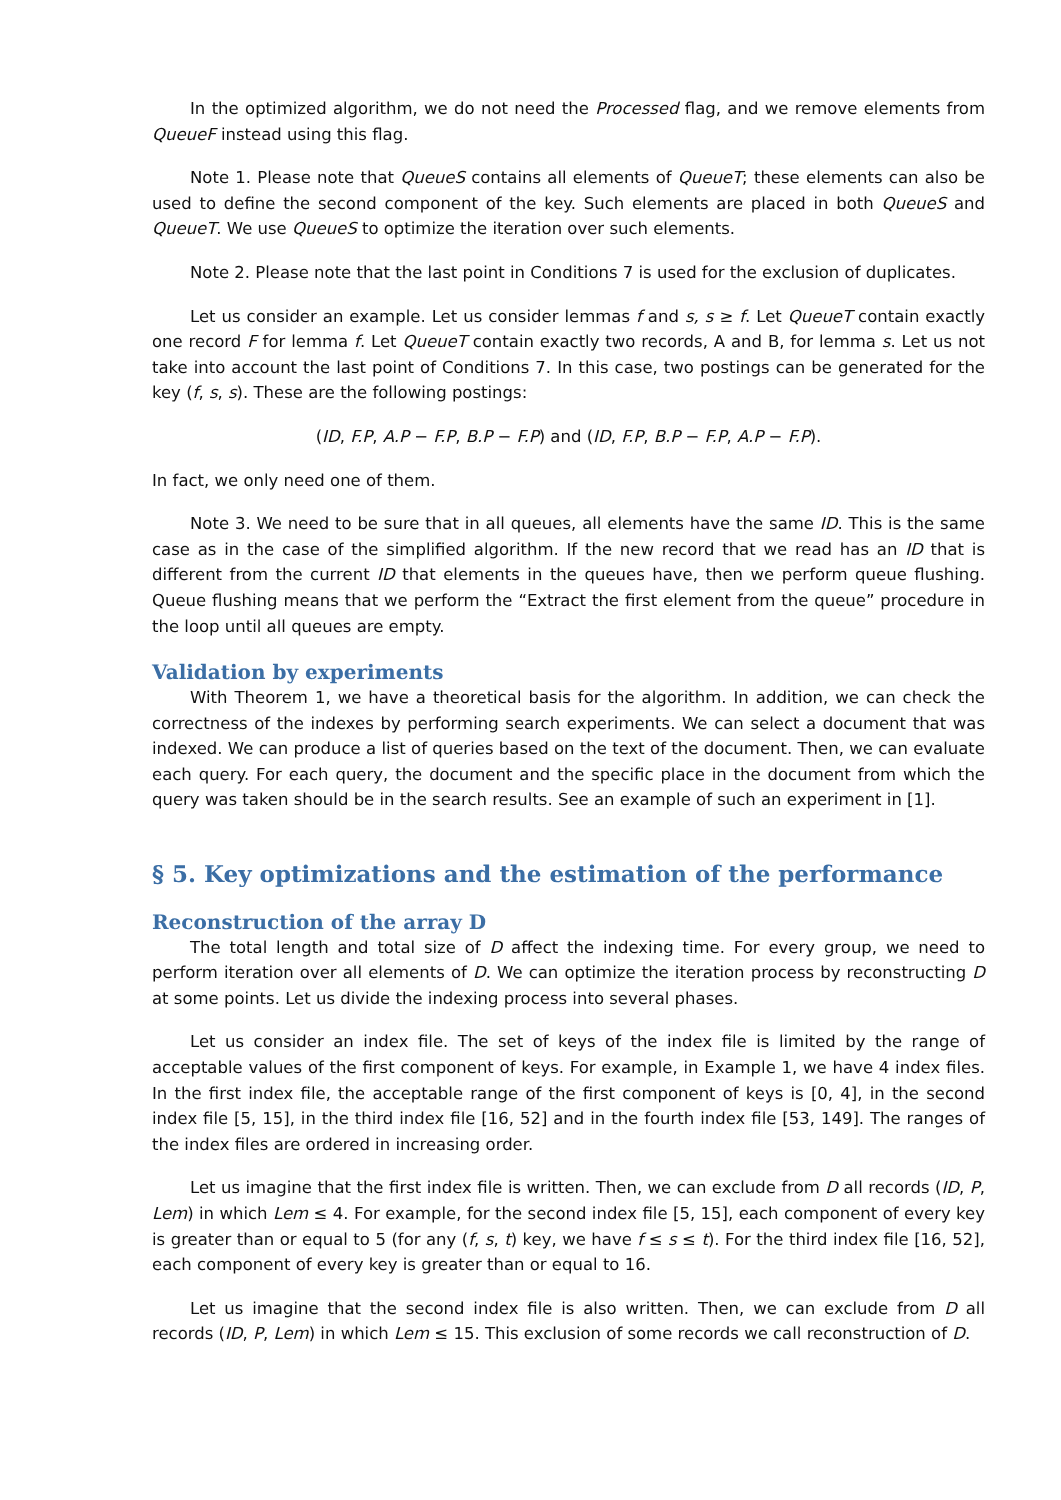In the optimized algorithm, we do not need the Processed flag, and we remove elements from QueueF instead using this flag.
Note 1. Please note that QueueS contains all elements of QueueT; these elements can also be used to define the second component of the key. Such elements are placed in both QueueS and QueueT. We use QueueS to optimize the iteration over such elements.
Note 2. Please note that the last point in Conditions 7 is used for the exclusion of duplicates.
Let us consider an example. Let us consider lemmas f and s, s ≥ f. Let QueueT contain exactly one record F for lemma f. Let QueueT contain exactly two records, A and B, for lemma s. Let us not take into account the last point of Conditions 7. In this case, two postings can be generated for the key (f, s, s). These are the following postings:
(ID, F.P, A.P − F.P, B.P − F.P) and (ID, F.P, B.P − F.P, A.P − F.P).
In fact, we only need one of them.
Note 3. We need to be sure that in all queues, all elements have the same ID. This is the same case as in the case of the simplified algorithm. If the new record that we read has an ID that is different from the current ID that elements in the queues have, then we perform queue flushing. Queue flushing means that we perform the “Extract the first element from the queue” procedure in the loop until all queues are empty.
Validation by experiments
With Theorem 1, we have a theoretical basis for the algorithm. In addition, we can check the correctness of the indexes by performing search experiments. We can select a document that was indexed. We can produce a list of queries based on the text of the document. Then, we can evaluate each query. For each query, the document and the specific place in the document from which the query was taken should be in the search results. See an example of such an experiment in [1].
§ 5. Key optimizations and the estimation of the performance
Reconstruction of the array D
The total length and total size of D affect the indexing time. For every group, we need to perform iteration over all elements of D. We can optimize the iteration process by reconstructing D at some points. Let us divide the indexing process into several phases.
Let us consider an index file. The set of keys of the index file is limited by the range of acceptable values of the first component of keys. For example, in Example 1, we have 4 index files. In the first index file, the acceptable range of the first component of keys is [0, 4], in the second index file [5, 15], in the third index file [16, 52] and in the fourth index file [53, 149]. The ranges of the index files are ordered in increasing order.
Let us imagine that the first index file is written. Then, we can exclude from D all records (ID, P, Lem) in which Lem ≤ 4. For example, for the second index file [5, 15], each component of every key is greater than or equal to 5 (for any (f, s, t) key, we have f ≤ s ≤ t). For the third index file [16, 52], each component of every key is greater than or equal to 16.
Let us imagine that the second index file is also written. Then, we can exclude from D all records (ID, P, Lem) in which Lem ≤ 15. This exclusion of some records we call reconstruction of D.